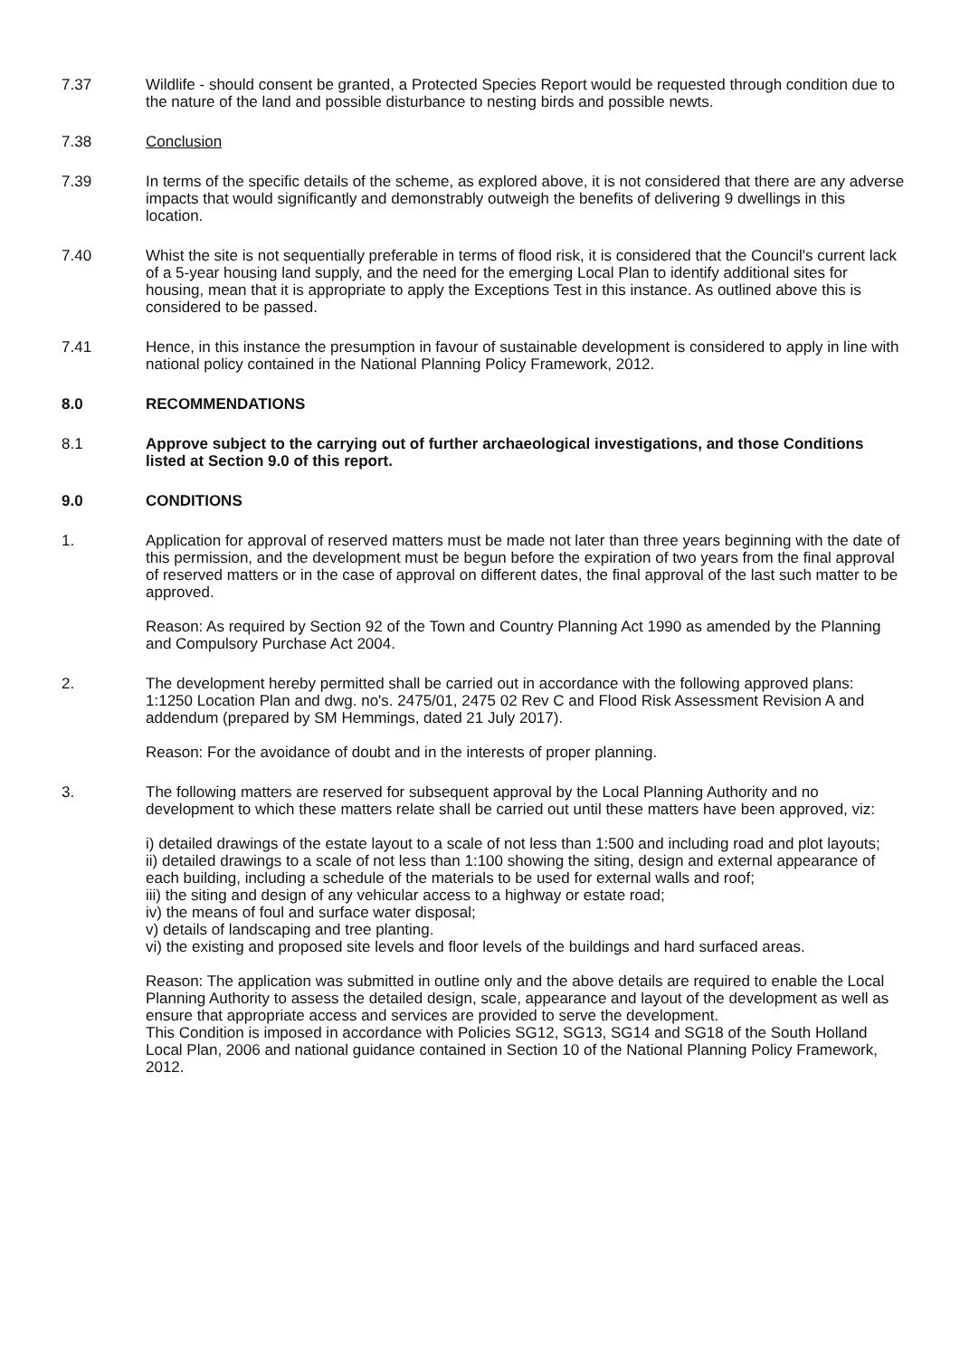7.37 Wildlife - should consent be granted, a Protected Species Report would be requested through condition due to the nature of the land and possible disturbance to nesting birds and possible newts.
7.38 Conclusion
7.39 In terms of the specific details of the scheme, as explored above, it is not considered that there are any adverse impacts that would significantly and demonstrably outweigh the benefits of delivering 9 dwellings in this location.
7.40 Whist the site is not sequentially preferable in terms of flood risk, it is considered that the Council's current lack of a 5-year housing land supply, and the need for the emerging Local Plan to identify additional sites for housing, mean that it is appropriate to apply the Exceptions Test in this instance. As outlined above this is considered to be passed.
7.41 Hence, in this instance the presumption in favour of sustainable development is considered to apply in line with national policy contained in the National Planning Policy Framework, 2012.
8.0 RECOMMENDATIONS
8.1 Approve subject to the carrying out of further archaeological investigations, and those Conditions listed at Section 9.0 of this report.
9.0 CONDITIONS
1. Application for approval of reserved matters must be made not later than three years beginning with the date of this permission, and the development must be begun before the expiration of two years from the final approval of reserved matters or in the case of approval on different dates, the final approval of the last such matter to be approved.
Reason: As required by Section 92 of the Town and Country Planning Act 1990 as amended by the Planning and Compulsory Purchase Act 2004.
2. The development hereby permitted shall be carried out in accordance with the following approved plans:
1:1250 Location Plan and dwg. no's. 2475/01, 2475 02 Rev C and Flood Risk Assessment Revision A and addendum (prepared by SM Hemmings, dated 21 July 2017).
Reason: For the avoidance of doubt and in the interests of proper planning.
3. The following matters are reserved for subsequent approval by the Local Planning Authority and no development to which these matters relate shall be carried out until these matters have been approved, viz:
i) detailed drawings of the estate layout to a scale of not less than 1:500 and including road and plot layouts;
ii) detailed drawings to a scale of not less than 1:100 showing the siting, design and external appearance of each building, including a schedule of the materials to be used for external walls and roof;
iii) the siting and design of any vehicular access to a highway or estate road;
iv) the means of foul and surface water disposal;
v) details of landscaping and tree planting.
vi) the existing and proposed site levels and floor levels of the buildings and hard surfaced areas.
Reason: The application was submitted in outline only and the above details are required to enable the Local Planning Authority to assess the detailed design, scale, appearance and layout of the development as well as ensure that appropriate access and services are provided to serve the development.
This Condition is imposed in accordance with Policies SG12, SG13, SG14 and SG18 of the South Holland Local Plan, 2006 and national guidance contained in Section 10 of the National Planning Policy Framework, 2012.